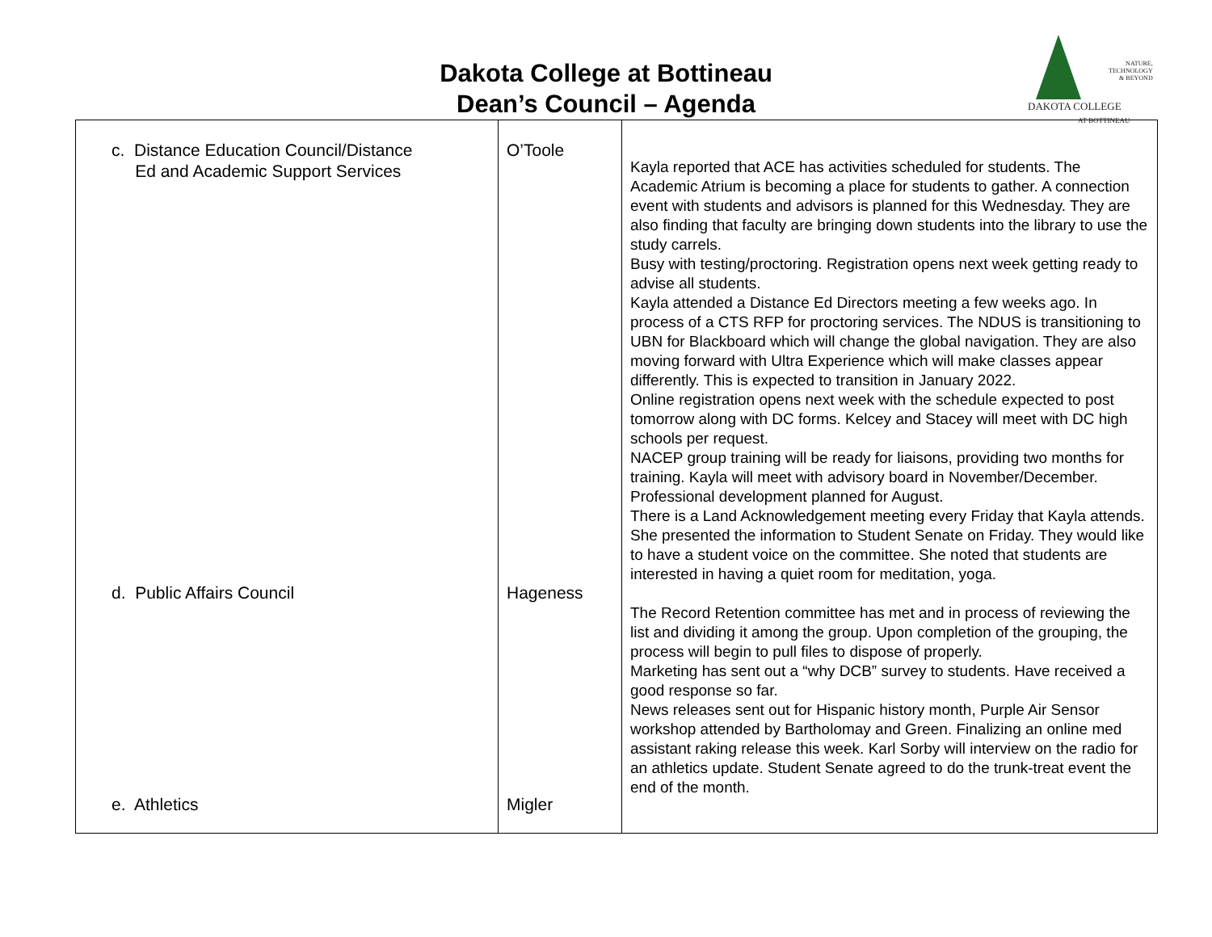Dakota College at Bottineau
Dean’s Council – Agenda
NATURE,
TECHNOLOGY
& BEYOND
DAKOTA COLLEGE
AT BOTTINEAU
| c. Distance Education Council/Distance Ed and Academic Support Services d. Public Affairs Council e. Athletics | O’Toole Hageness Migler | Kayla reported that ACE has activities scheduled for students. The Academic Atrium is becoming a place for students to gather. A connection event with students and advisors is planned for this Wednesday. They are also finding that faculty are bringing down students into the library to use the study carrels. Busy with testing/proctoring. Registration opens next week getting ready to advise all students. Kayla attended a Distance Ed Directors meeting a few weeks ago. In process of a CTS RFP for proctoring services. The NDUS is transitioning to UBN for Blackboard which will change the global navigation. They are also moving forward with Ultra Experience which will make classes appear differently. This is expected to transition in January 2022. Online registration opens next week with the schedule expected to post tomorrow along with DC forms. Kelcey and Stacey will meet with DC high schools per request. NACEP group training will be ready for liaisons, providing two months for training. Kayla will meet with advisory board in November/December. Professional development planned for August. There is a Land Acknowledgement meeting every Friday that Kayla attends. She presented the information to Student Senate on Friday. They would like to have a student voice on the committee. She noted that students are interested in having a quiet room for meditation, yoga. The Record Retention committee has met and in process of reviewing the list and dividing it among the group. Upon completion of the grouping, the process will begin to pull files to dispose of properly. Marketing has sent out a “why DCB” survey to students. Have received a good response so far. News releases sent out for Hispanic history month, Purple Air Sensor workshop attended by Bartholomay and Green. Finalizing an online med assistant raking release this week. Karl Sorby will interview on the radio for an athletics update. Student Senate agreed to do the trunk-treat event the end of the month. |